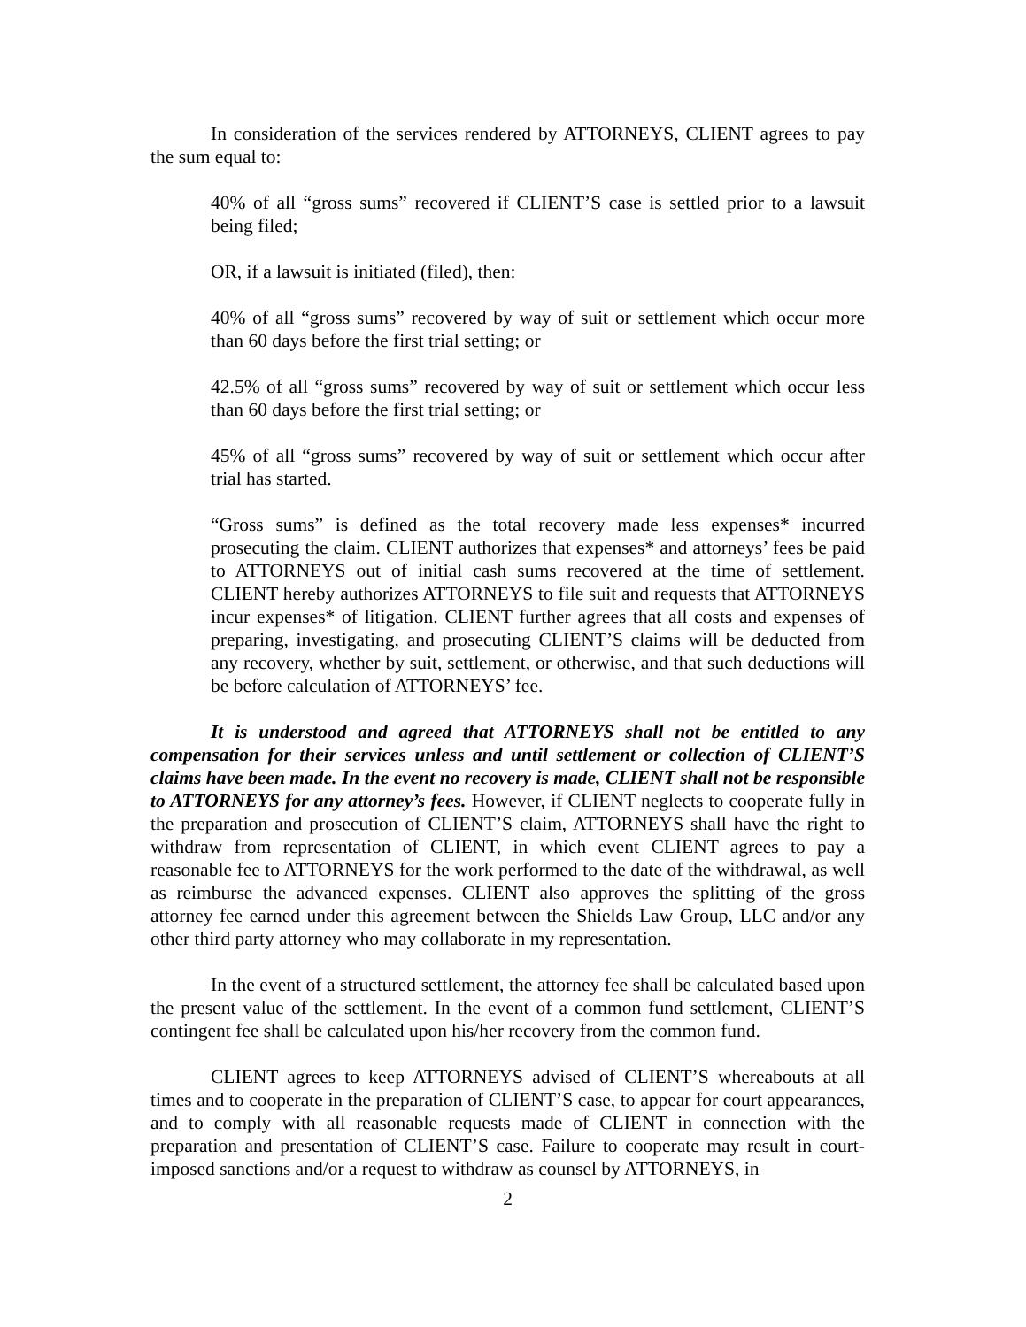In consideration of the services rendered by ATTORNEYS, CLIENT agrees to pay the sum equal to:
40% of all “gross sums” recovered if CLIENT’S case is settled prior to a lawsuit being filed;
OR, if a lawsuit is initiated (filed), then:
40% of all “gross sums” recovered by way of suit or settlement which occur more than 60 days before the first trial setting; or
42.5% of all “gross sums” recovered by way of suit or settlement which occur less than 60 days before the first trial setting; or
45% of all “gross sums” recovered by way of suit or settlement which occur after trial has started.
“Gross sums” is defined as the total recovery made less expenses* incurred prosecuting the claim. CLIENT authorizes that expenses* and attorneys’ fees be paid to ATTORNEYS out of initial cash sums recovered at the time of settlement. CLIENT hereby authorizes ATTORNEYS to file suit and requests that ATTORNEYS incur expenses* of litigation. CLIENT further agrees that all costs and expenses of preparing, investigating, and prosecuting CLIENT’S claims will be deducted from any recovery, whether by suit, settlement, or otherwise, and that such deductions will be before calculation of ATTORNEYS’ fee.
It is understood and agreed that ATTORNEYS shall not be entitled to any compensation for their services unless and until settlement or collection of CLIENT’S claims have been made. In the event no recovery is made, CLIENT shall not be responsible to ATTORNEYS for any attorney’s fees. However, if CLIENT neglects to cooperate fully in the preparation and prosecution of CLIENT’S claim, ATTORNEYS shall have the right to withdraw from representation of CLIENT, in which event CLIENT agrees to pay a reasonable fee to ATTORNEYS for the work performed to the date of the withdrawal, as well as reimburse the advanced expenses. CLIENT also approves the splitting of the gross attorney fee earned under this agreement between the Shields Law Group, LLC and/or any other third party attorney who may collaborate in my representation.
In the event of a structured settlement, the attorney fee shall be calculated based upon the present value of the settlement. In the event of a common fund settlement, CLIENT’S contingent fee shall be calculated upon his/her recovery from the common fund.
CLIENT agrees to keep ATTORNEYS advised of CLIENT’S whereabouts at all times and to cooperate in the preparation of CLIENT’S case, to appear for court appearances, and to comply with all reasonable requests made of CLIENT in connection with the preparation and presentation of CLIENT’S case. Failure to cooperate may result in court-imposed sanctions and/or a request to withdraw as counsel by ATTORNEYS, in
2